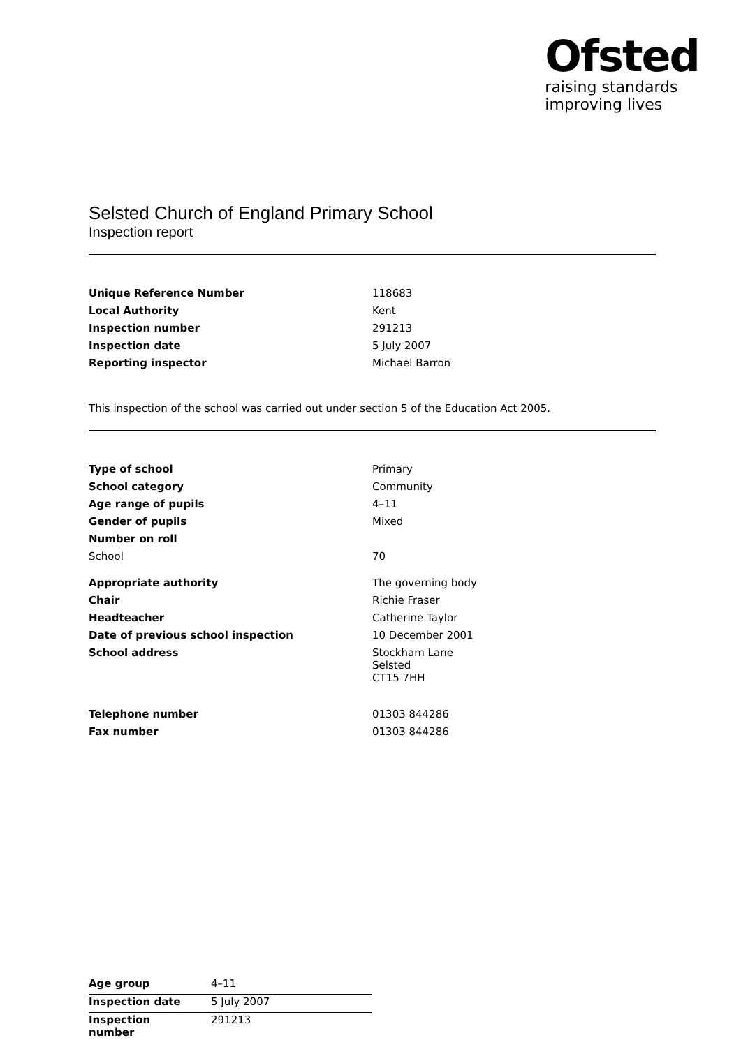Ofsted
raising standards
improving lives
Selsted Church of England Primary School
Inspection report
| Unique Reference Number | 118683 |
| Local Authority | Kent |
| Inspection number | 291213 |
| Inspection date | 5 July 2007 |
| Reporting inspector | Michael Barron |
This inspection of the school was carried out under section 5 of the Education Act 2005.
| Type of school | Primary |
| School category | Community |
| Age range of pupils | 4–11 |
| Gender of pupils | Mixed |
| Number on roll | |
| School | 70 |
| Appropriate authority | The governing body |
| Chair | Richie Fraser |
| Headteacher | Catherine Taylor |
| Date of previous school inspection | 10 December 2001 |
| School address | Stockham Lane Selsted CT15 7HH |
| Telephone number | 01303 844286 |
| Fax number | 01303 844286 |
| Age group | 4–11 |
| Inspection date | 5 July 2007 |
| Inspection number | 291213 |